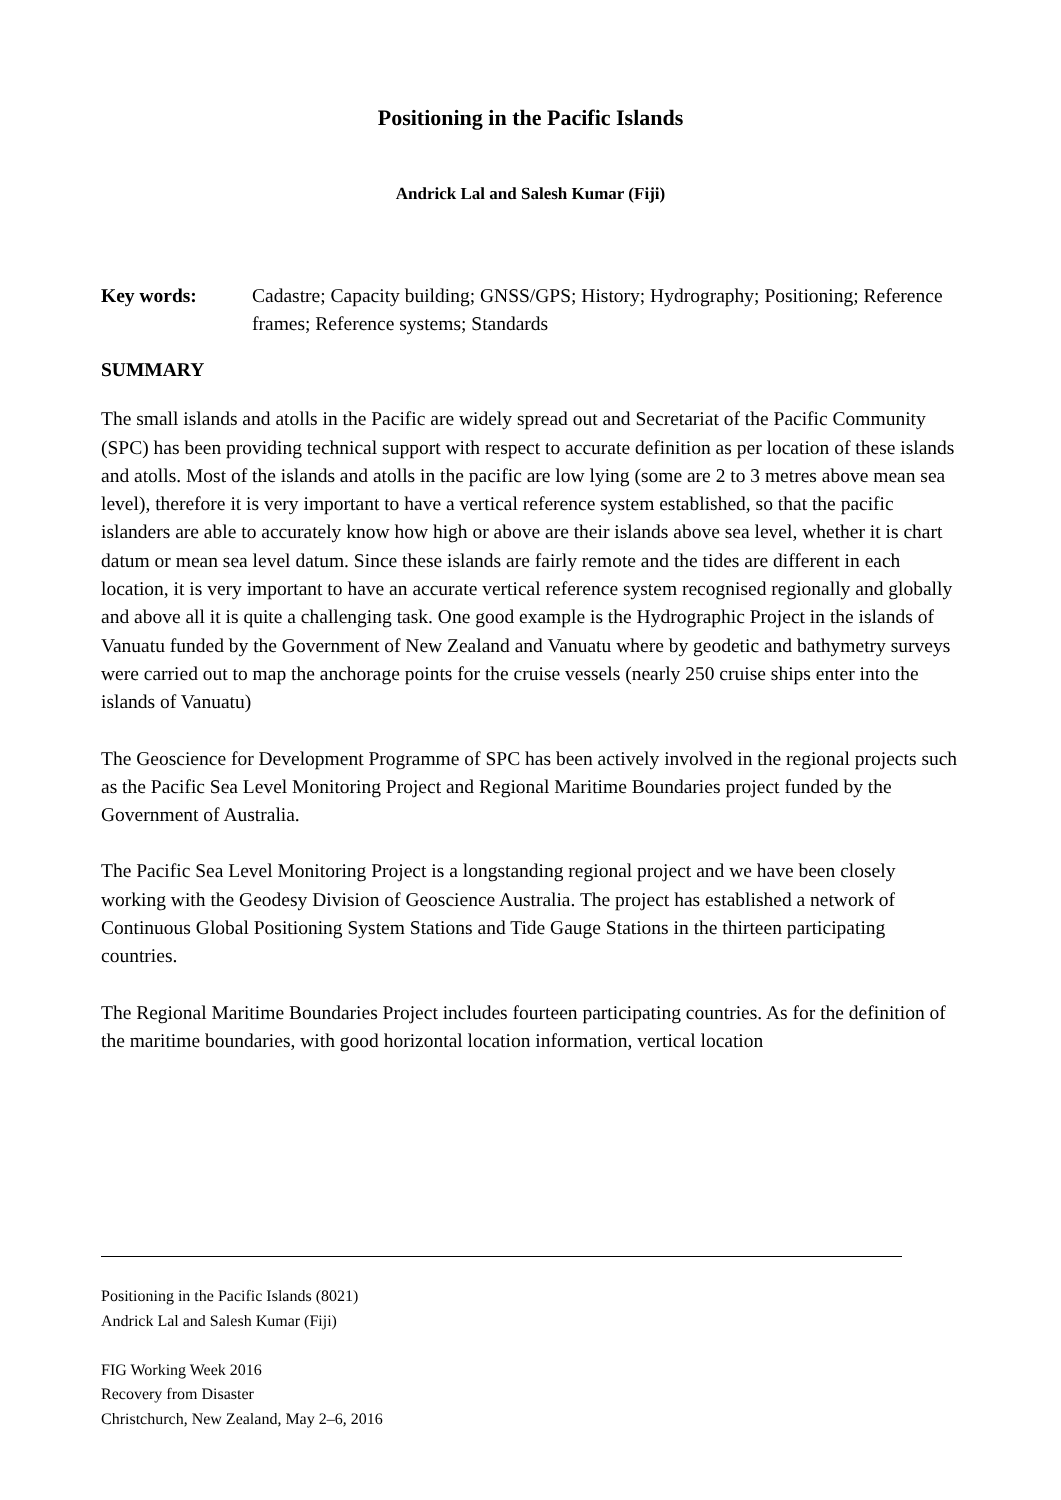Positioning in the Pacific Islands
Andrick Lal and Salesh Kumar (Fiji)
Key words: Cadastre; Capacity building; GNSS/GPS; History; Hydrography; Positioning; Reference frames; Reference systems; Standards
SUMMARY
The small islands and atolls in the Pacific are widely spread out and Secretariat of the Pacific Community (SPC) has been providing technical support with respect to accurate definition as per location of these islands and atolls. Most of the islands and atolls in the pacific are low lying (some are 2 to 3 metres above mean sea level), therefore it is very important to have a vertical reference system established, so that the pacific islanders are able to accurately know how high or above are their islands above sea level, whether it is chart datum or mean sea level datum. Since these islands are fairly remote and the tides are different in each location, it is very important to have an accurate vertical reference system recognised regionally and globally and above all it is quite a challenging task. One good example is the Hydrographic Project in the islands of Vanuatu funded by the Government of New Zealand and Vanuatu where by geodetic and bathymetry surveys were carried out to map the anchorage points for the cruise vessels (nearly 250 cruise ships enter into the islands of Vanuatu)
The Geoscience for Development Programme of SPC has been actively involved in the regional projects such as the Pacific Sea Level Monitoring Project and Regional Maritime Boundaries project funded by the Government of Australia.
The Pacific Sea Level Monitoring Project is a longstanding regional project and we have been closely working with the Geodesy Division of Geoscience Australia. The project has established a network of Continuous Global Positioning System Stations and Tide Gauge Stations in the thirteen participating countries.
The Regional Maritime Boundaries Project includes fourteen participating countries. As for the definition of the maritime boundaries, with good horizontal location information, vertical location
Positioning in the Pacific Islands (8021)
Andrick Lal and Salesh Kumar (Fiji)
FIG Working Week 2016
Recovery from Disaster
Christchurch, New Zealand, May 2–6, 2016